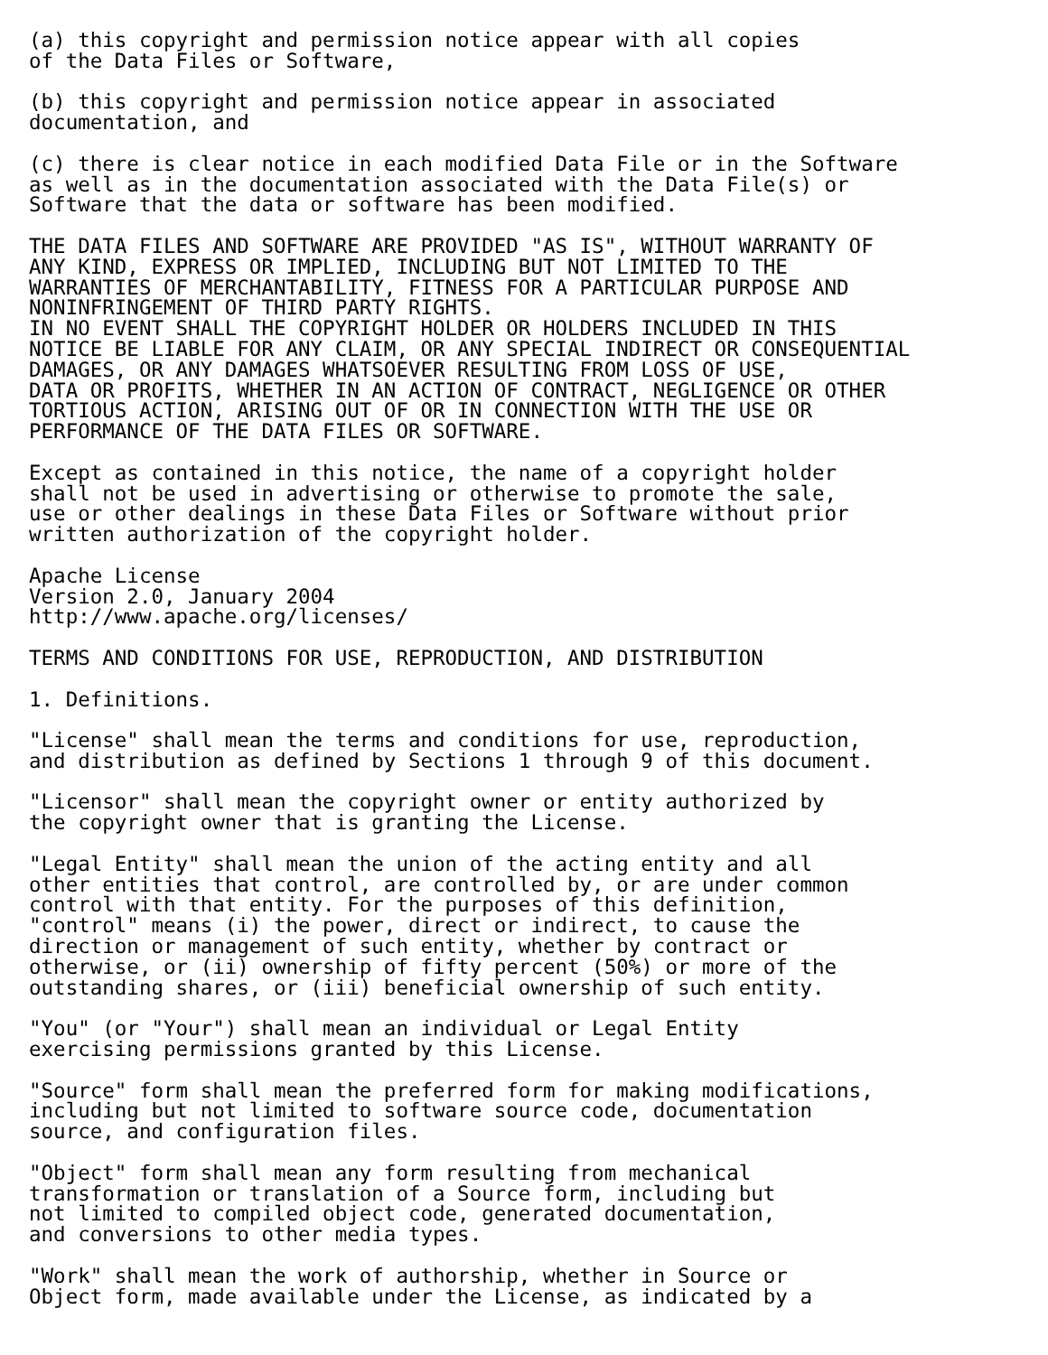(a) this copyright and permission notice appear with all copies
of the Data Files or Software,

(b) this copyright and permission notice appear in associated
documentation, and

(c) there is clear notice in each modified Data File or in the Software
as well as in the documentation associated with the Data File(s) or
Software that the data or software has been modified.

THE DATA FILES AND SOFTWARE ARE PROVIDED "AS IS", WITHOUT WARRANTY OF
ANY KIND, EXPRESS OR IMPLIED, INCLUDING BUT NOT LIMITED TO THE
WARRANTIES OF MERCHANTABILITY, FITNESS FOR A PARTICULAR PURPOSE AND
NONINFRINGEMENT OF THIRD PARTY RIGHTS.
IN NO EVENT SHALL THE COPYRIGHT HOLDER OR HOLDERS INCLUDED IN THIS
NOTICE BE LIABLE FOR ANY CLAIM, OR ANY SPECIAL INDIRECT OR CONSEQUENTIAL
DAMAGES, OR ANY DAMAGES WHATSOEVER RESULTING FROM LOSS OF USE,
DATA OR PROFITS, WHETHER IN AN ACTION OF CONTRACT, NEGLIGENCE OR OTHER
TORTIOUS ACTION, ARISING OUT OF OR IN CONNECTION WITH THE USE OR
PERFORMANCE OF THE DATA FILES OR SOFTWARE.

Except as contained in this notice, the name of a copyright holder
shall not be used in advertising or otherwise to promote the sale,
use or other dealings in these Data Files or Software without prior
written authorization of the copyright holder.

Apache License
Version 2.0, January 2004
http://www.apache.org/licenses/

TERMS AND CONDITIONS FOR USE, REPRODUCTION, AND DISTRIBUTION

1. Definitions.

"License" shall mean the terms and conditions for use, reproduction,
and distribution as defined by Sections 1 through 9 of this document.

"Licensor" shall mean the copyright owner or entity authorized by
the copyright owner that is granting the License.

"Legal Entity" shall mean the union of the acting entity and all
other entities that control, are controlled by, or are under common
control with that entity. For the purposes of this definition,
"control" means (i) the power, direct or indirect, to cause the
direction or management of such entity, whether by contract or
otherwise, or (ii) ownership of fifty percent (50%) or more of the
outstanding shares, or (iii) beneficial ownership of such entity.

"You" (or "Your") shall mean an individual or Legal Entity
exercising permissions granted by this License.

"Source" form shall mean the preferred form for making modifications,
including but not limited to software source code, documentation
source, and configuration files.

"Object" form shall mean any form resulting from mechanical
transformation or translation of a Source form, including but
not limited to compiled object code, generated documentation,
and conversions to other media types.

"Work" shall mean the work of authorship, whether in Source or
Object form, made available under the License, as indicated by a